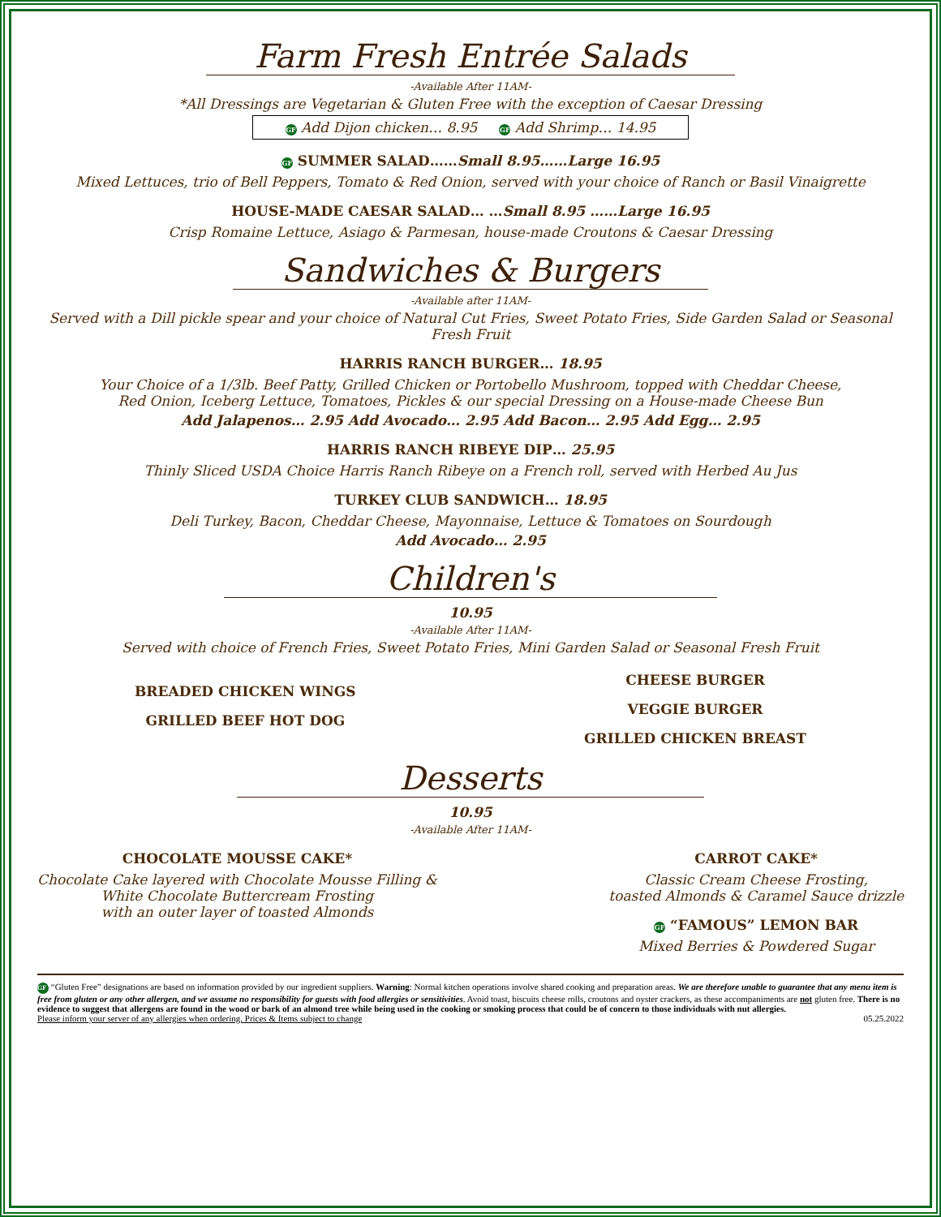Farm Fresh Entrée Salads
-Available After 11AM-
*All Dressings are Vegetarian & Gluten Free with the exception of Caesar Dressing
GF Add Dijon chicken… 8.95 GF Add Shrimp… 14.95
GF SUMMER SALAD……Small 8.95……Large 16.95
Mixed Lettuces, trio of Bell Peppers, Tomato & Red Onion, served with your choice of Ranch or Basil Vinaigrette
HOUSE-MADE CAESAR SALAD… …Small 8.95 ……Large 16.95
Crisp Romaine Lettuce, Asiago & Parmesan, house-made Croutons & Caesar Dressing
Sandwiches & Burgers
-Available after 11AM-
Served with a Dill pickle spear and your choice of Natural Cut Fries, Sweet Potato Fries, Side Garden Salad or Seasonal Fresh Fruit
HARRIS RANCH BURGER… 18.95
Your Choice of a 1/3lb. Beef Patty, Grilled Chicken or Portobello Mushroom, topped with Cheddar Cheese,
Red Onion, Iceberg Lettuce, Tomatoes, Pickles & our special Dressing on a House-made Cheese Bun
Add Jalapenos… 2.95 Add Avocado… 2.95 Add Bacon… 2.95 Add Egg… 2.95
HARRIS RANCH RIBEYE DIP… 25.95
Thinly Sliced USDA Choice Harris Ranch Ribeye on a French roll, served with Herbed Au Jus
TURKEY CLUB SANDWICH… 18.95
Deli Turkey, Bacon, Cheddar Cheese, Mayonnaise, Lettuce & Tomatoes on Sourdough
Add Avocado… 2.95
Children's
10.95
-Available After 11AM-
Served with choice of French Fries, Sweet Potato Fries, Mini Garden Salad or Seasonal Fresh Fruit
BREADED CHICKEN WINGS
GRILLED BEEF HOT DOG
CHEESE BURGER
VEGGIE BURGER
GRILLED CHICKEN BREAST
Desserts
10.95
-Available After 11AM-
CHOCOLATE MOUSSE CAKE*
Chocolate Cake layered with Chocolate Mousse Filling &
White Chocolate Buttercream Frosting
with an outer layer of toasted Almonds
CARROT CAKE*
Classic Cream Cheese Frosting,
toasted Almonds & Caramel Sauce drizzle
GF “FAMOUS” LEMON BAR
Mixed Berries & Powdered Sugar
GF “Gluten Free” designations are based on information provided by our ingredient suppliers. Warning: Normal kitchen operations involve shared cooking and preparation areas. We are therefore unable to guarantee that any menu item is free from gluten or any other allergen, and we assume no responsibility for guests with food allergies or sensitivities. Avoid toast, biscuits cheese rolls, croutons and oyster crackers, as these accompaniments are not gluten free. There is no evidence to suggest that allergens are found in the wood or bark of an almond tree while being used in the cooking or smoking process that could be of concern to those individuals with nut allergies.
Please inform your server of any allergies when ordering. Prices & Items subject to change 05.25.2022